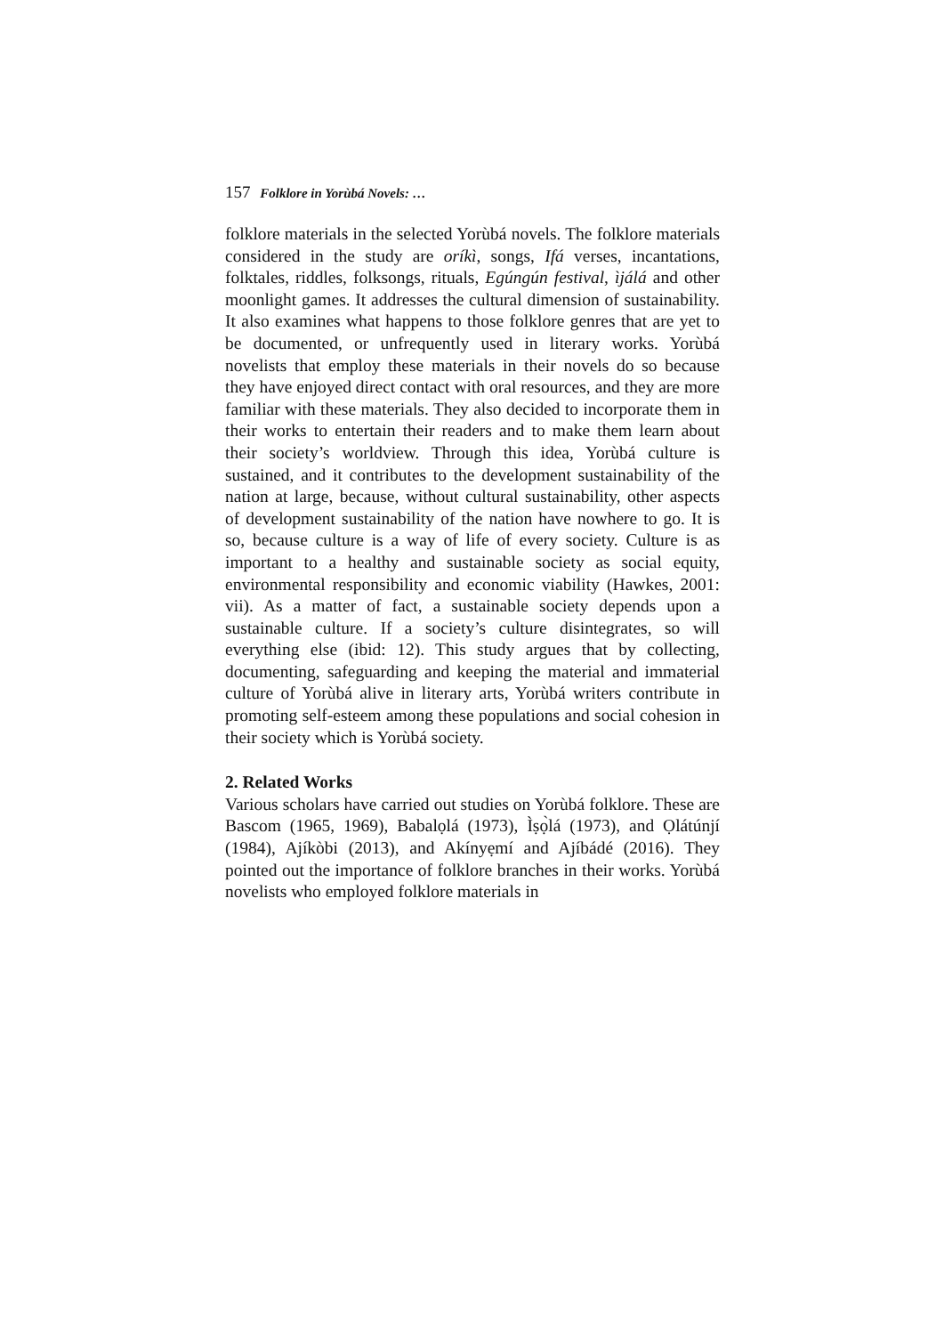157 Folklore in Yorùbá Novels: …
folklore materials in the selected Yorùbá novels. The folklore materials considered in the study are oríkì, songs, Ifá verses, incantations, folktales, riddles, folksongs, rituals, Egúngún festival, ìjálá and other moonlight games. It addresses the cultural dimension of sustainability. It also examines what happens to those folklore genres that are yet to be documented, or unfrequently used in literary works. Yorùbá novelists that employ these materials in their novels do so because they have enjoyed direct contact with oral resources, and they are more familiar with these materials. They also decided to incorporate them in their works to entertain their readers and to make them learn about their society’s worldview. Through this idea, Yorùbá culture is sustained, and it contributes to the development sustainability of the nation at large, because, without cultural sustainability, other aspects of development sustainability of the nation have nowhere to go. It is so, because culture is a way of life of every society. Culture is as important to a healthy and sustainable society as social equity, environmental responsibility and economic viability (Hawkes, 2001: vii). As a matter of fact, a sustainable society depends upon a sustainable culture. If a society’s culture disintegrates, so will everything else (ibid: 12). This study argues that by collecting, documenting, safeguarding and keeping the material and immaterial culture of Yorùbá alive in literary arts, Yorùbá writers contribute in promoting self-esteem among these populations and social cohesion in their society which is Yorùbá society.
2. Related Works
Various scholars have carried out studies on Yorùbá folklore. These are Bascom (1965, 1969), Babalọlá (1973), Ìṣọ̀lá (1973), and Ọlátúnjí (1984), Ajíkòbi (2013), and Akínyẹmí and Ajíbádé (2016). They pointed out the importance of folklore branches in their works. Yorùbá novelists who employed folklore materials in